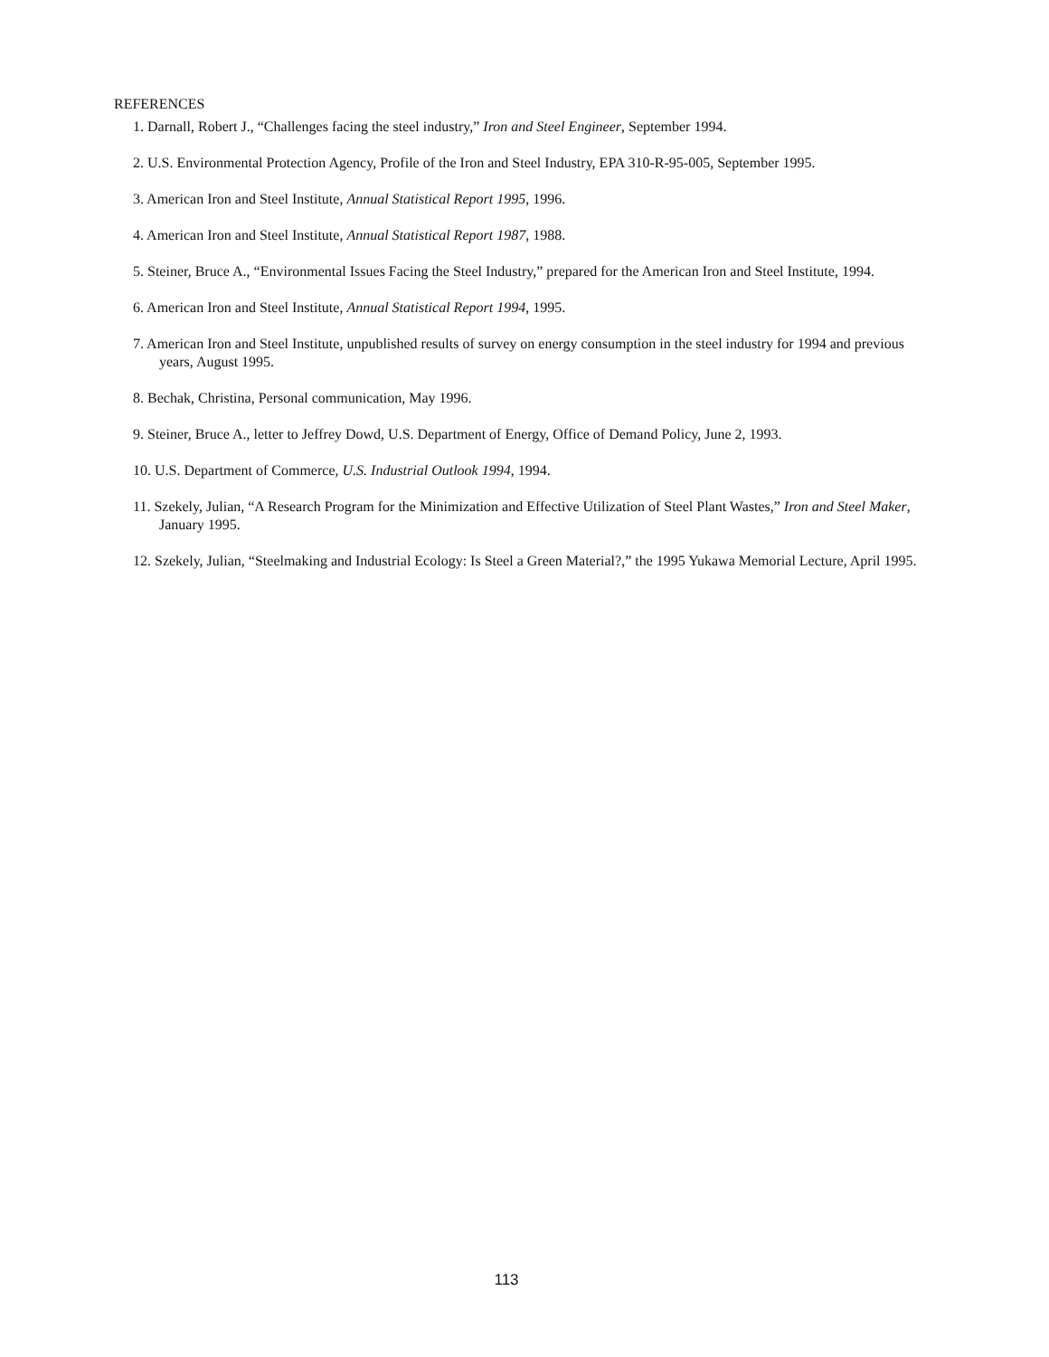REFERENCES
1. Darnall, Robert J., “Challenges facing the steel industry,” Iron and Steel Engineer, September 1994.
2. U.S. Environmental Protection Agency, Profile of the Iron and Steel Industry, EPA 310-R-95-005, September 1995.
3. American Iron and Steel Institute, Annual Statistical Report 1995, 1996.
4. American Iron and Steel Institute, Annual Statistical Report 1987, 1988.
5. Steiner, Bruce A., “Environmental Issues Facing the Steel Industry,” prepared for the American Iron and Steel Institute, 1994.
6. American Iron and Steel Institute, Annual Statistical Report 1994, 1995.
7. American Iron and Steel Institute, unpublished results of survey on energy consumption in the steel industry for 1994 and previous years, August 1995.
8. Bechak, Christina, Personal communication, May 1996.
9. Steiner, Bruce A., letter to Jeffrey Dowd, U.S. Department of Energy, Office of Demand Policy, June 2, 1993.
10. U.S. Department of Commerce, U.S. Industrial Outlook 1994, 1994.
11. Szekely, Julian, “A Research Program for the Minimization and Effective Utilization of Steel Plant Wastes,” Iron and Steel Maker, January 1995.
12. Szekely, Julian, “Steelmaking and Industrial Ecology: Is Steel a Green Material?,” the 1995 Yukawa Memorial Lecture, April 1995.
113